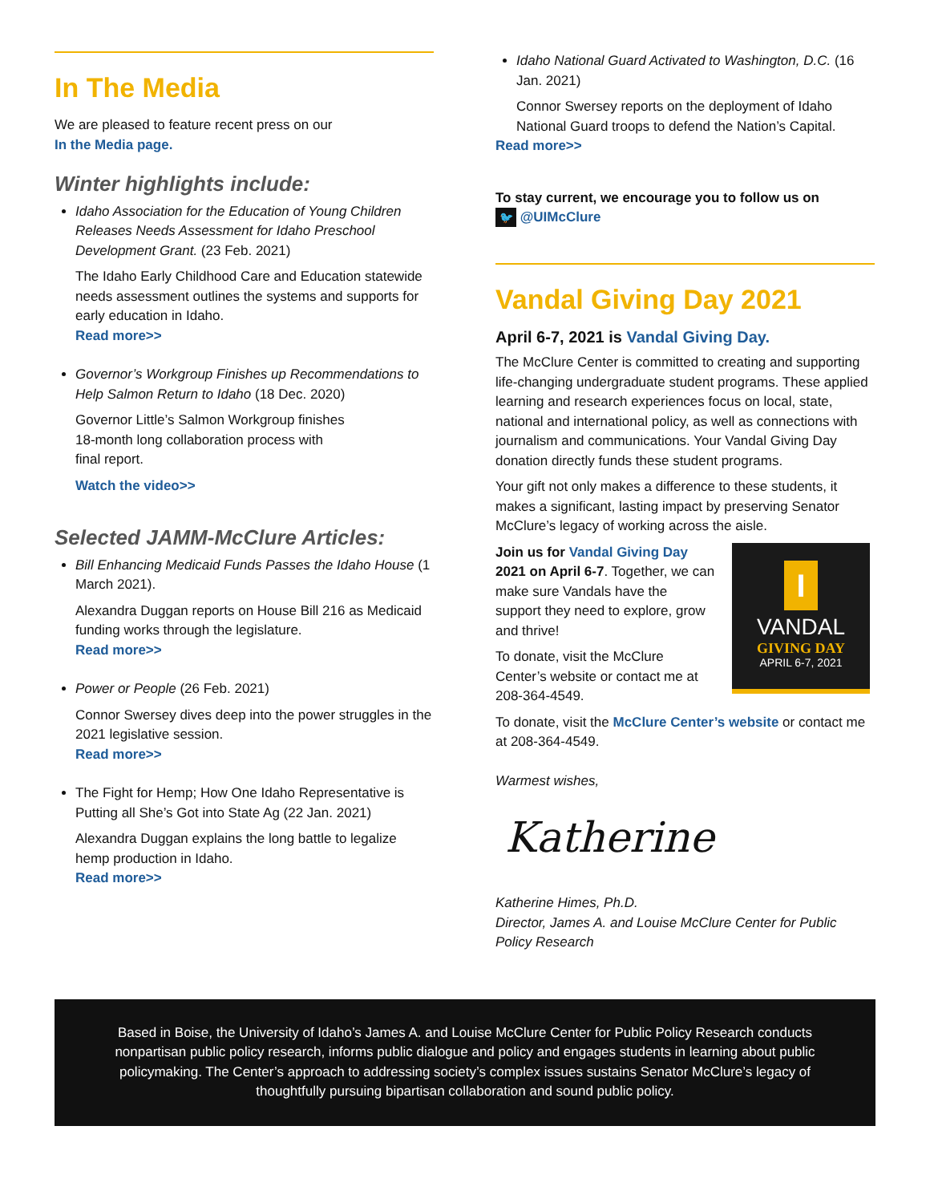In The Media
We are pleased to feature recent press on our
In the Media page.
Winter highlights include:
Idaho Association for the Education of Young Children Releases Needs Assessment for Idaho Preschool Development Grant. (23 Feb. 2021)
The Idaho Early Childhood Care and Education statewide needs assessment outlines the systems and supports for early education in Idaho.
Read more>>
Governor’s Workgroup Finishes up Recommendations to Help Salmon Return to Idaho (18 Dec. 2020)
Governor Little’s Salmon Workgroup finishes
18-month long collaboration process with
final report.
Watch the video>>
Selected JAMM-McClure Articles:
Bill Enhancing Medicaid Funds Passes the Idaho House (1 March 2021).
Alexandra Duggan reports on House Bill 216 as Medicaid funding works through the legislature.
Read more>>
Power or People (26 Feb. 2021)
Connor Swersey dives deep into the power struggles in the 2021 legislative session.
Read more>>
The Fight for Hemp; How One Idaho Representative is Putting all She’s Got into State Ag (22 Jan. 2021)
Alexandra Duggan explains the long battle to legalize hemp production in Idaho.
Read more>>
Idaho National Guard Activated to Washington, D.C. (16 Jan. 2021)
Connor Swersey reports on the deployment of Idaho National Guard troops to defend the Nation’s Capital.
Read more>>
To stay current, we encourage you to follow us on
🐦 @UIMcClure
Vandal Giving Day 2021
April 6-7, 2021 is Vandal Giving Day.
The McClure Center is committed to creating and supporting life-changing undergraduate student programs. These applied learning and research experiences focus on local, state, national and international policy, as well as connections with journalism and communications. Your Vandal Giving Day donation directly funds these student programs.
Your gift not only makes a difference to these students, it makes a significant, lasting impact by preserving Senator McClure’s legacy of working across the aisle.
I
VANDAL
GIVING DAY
APRIL 6-7, 2021
Join us for Vandal Giving Day 2021 on April 6-7. Together, we can make sure Vandals have the support they need to explore, grow and thrive!
To donate, visit the McClure Center’s website or contact me at 208-364-4549.
To donate, visit the McClure Center’s website or contact me at 208-364-4549.
Warmest wishes,
Katherine
Katherine Himes, Ph.D.
Director, James A. and Louise McClure Center for Public Policy Research
Based in Boise, the University of Idaho’s James A. and Louise McClure Center for Public Policy Research conducts nonpartisan public policy research, informs public dialogue and policy and engages students in learning about public policymaking. The Center’s approach to addressing society’s complex issues sustains Senator McClure’s legacy of thoughtfully pursuing bipartisan collaboration and sound public policy.